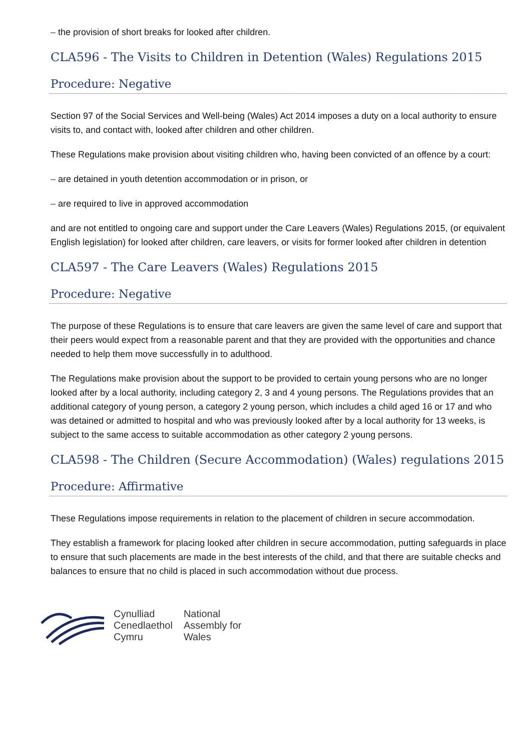– the provision of short breaks for looked after children.
CLA596 - The Visits to Children in Detention (Wales) Regulations 2015
Procedure: Negative
Section 97 of the Social Services and Well-being (Wales) Act 2014 imposes a duty on a local authority to ensure visits to, and contact with, looked after children and other children.
These Regulations make provision about visiting children who, having been convicted of an offence by a court:
– are detained in youth detention accommodation or in prison, or
– are required to live in approved accommodation
and are not entitled to ongoing care and support under the Care Leavers (Wales) Regulations 2015, (or equivalent English legislation) for looked after children, care leavers, or visits for former looked after children in detention
CLA597 - The Care Leavers (Wales) Regulations 2015
Procedure: Negative
The purpose of these Regulations is to ensure that care leavers are given the same level of care and support that their peers would expect from a reasonable parent and that they are provided with the opportunities and chance needed to help them move successfully in to adulthood.
The Regulations make provision about the support to be provided to certain young persons who are no longer looked after by a local authority, including category 2, 3 and 4 young persons. The Regulations provides that an additional category of young person, a category 2 young person, which includes a child aged 16 or 17 and who was detained or admitted to hospital and who was previously looked after by a local authority for 13 weeks, is subject to the same access to suitable accommodation as other category 2 young persons.
CLA598 - The Children (Secure Accommodation) (Wales) regulations 2015
Procedure: Affirmative
These Regulations impose requirements in relation to the placement of children in secure accommodation.
They establish a framework for placing looked after children in secure accommodation, putting safeguards in place to ensure that such placements are made in the best interests of the child, and that there are suitable checks and balances to ensure that no child is placed in such accommodation without due process.
Cynulliad
Cenedlaethol
Cymru
National
Assembly for
Wales